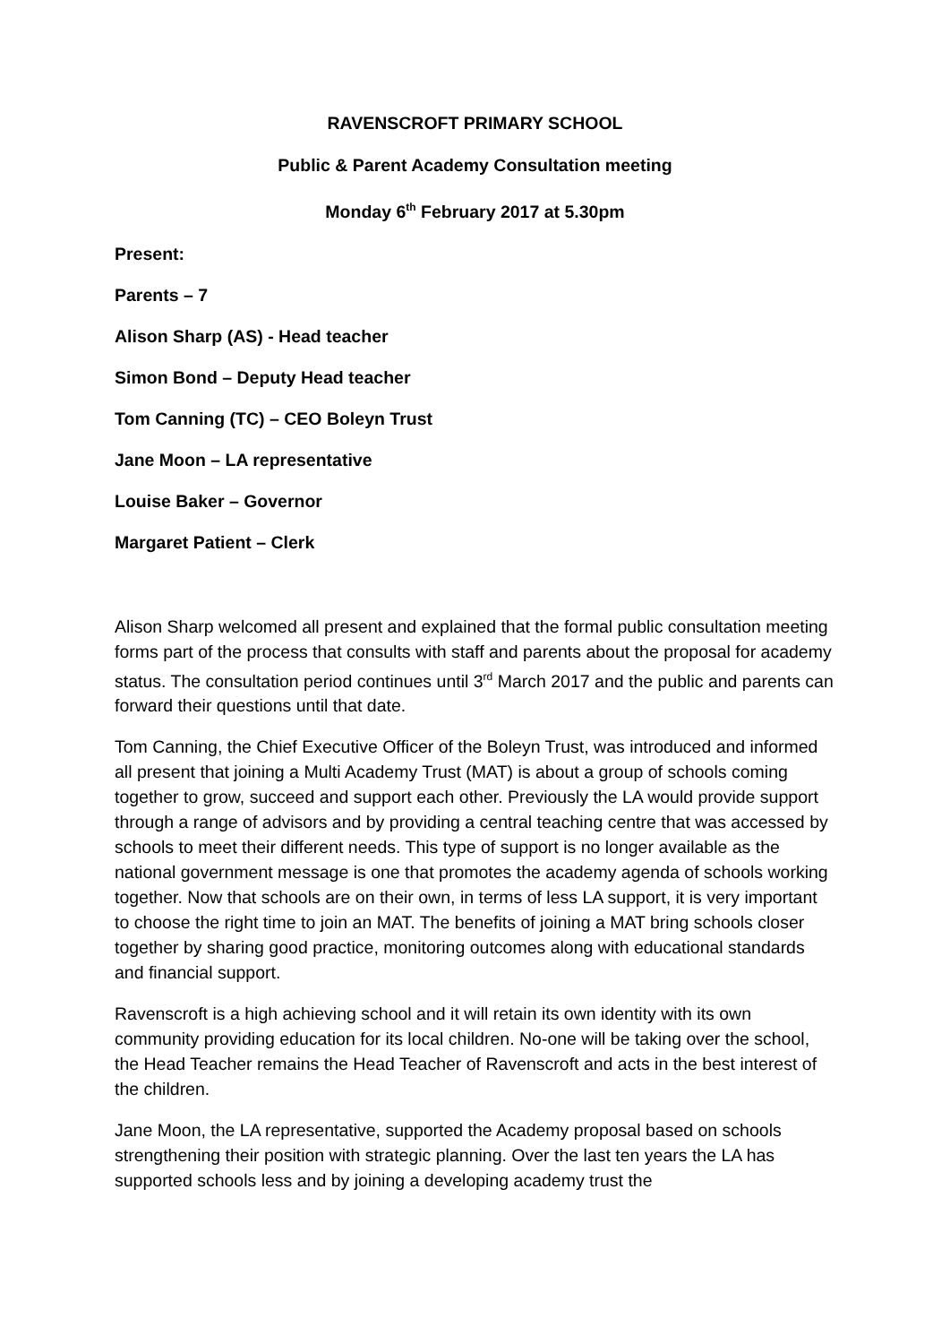RAVENSCROFT PRIMARY SCHOOL
Public & Parent Academy Consultation meeting
Monday 6<sup>th</sup> February 2017 at 5.30pm
Present:
Parents – 7
Alison Sharp (AS) - Head teacher
Simon Bond – Deputy Head teacher
Tom Canning (TC) – CEO Boleyn Trust
Jane Moon – LA representative
Louise Baker – Governor
Margaret Patient – Clerk
Alison Sharp welcomed all present and explained that the formal public consultation meeting forms part of the process that consults with staff and parents about the proposal for academy status. The consultation period continues until 3<sup>rd</sup> March 2017 and the public and parents can forward their questions until that date.
Tom Canning, the Chief Executive Officer of the Boleyn Trust, was introduced and informed all present that joining a Multi Academy Trust (MAT) is about a group of schools coming together to grow, succeed and support each other. Previously the LA would provide support through a range of advisors and by providing a central teaching centre that was accessed by schools to meet their different needs. This type of support is no longer available as the national government message is one that promotes the academy agenda of schools working together. Now that schools are on their own, in terms of less LA support, it is very important to choose the right time to join an MAT. The benefits of joining a MAT bring schools closer together by sharing good practice, monitoring outcomes along with educational standards and financial support.
Ravenscroft is a high achieving school and it will retain its own identity with its own community providing education for its local children. No-one will be taking over the school, the Head Teacher remains the Head Teacher of Ravenscroft and acts in the best interest of the children.
Jane Moon, the LA representative, supported the Academy proposal based on schools strengthening their position with strategic planning. Over the last ten years the LA has supported schools less and by joining a developing academy trust the